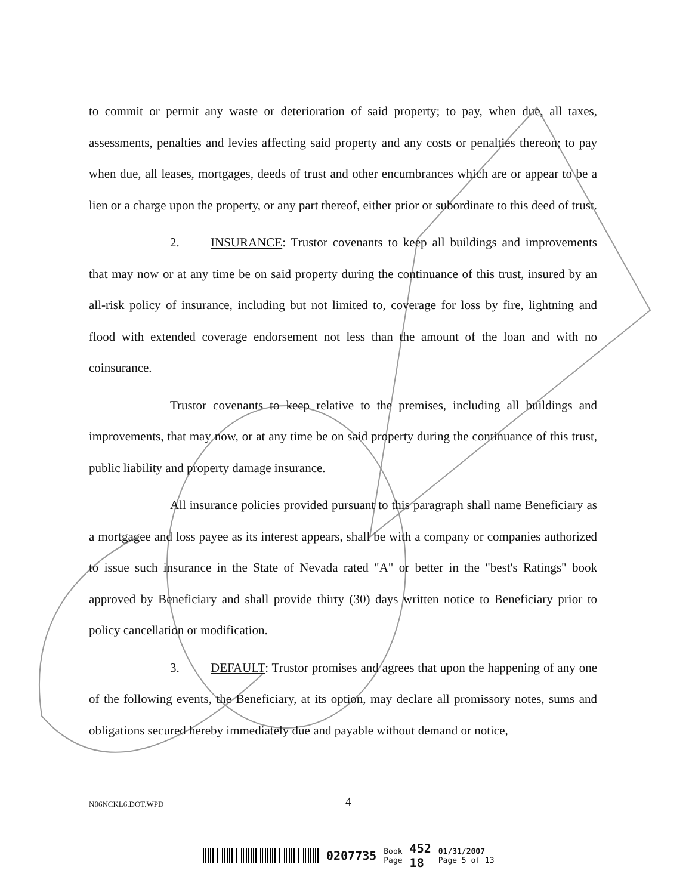to commit or permit any waste or deterioration of said property; to pay, when due, all taxes, assessments, penalties and levies affecting said property and any costs or penalties thereon; to pay when due, all leases, mortgages, deeds of trust and other encumbrances which are or appear to be a lien or a charge upon the property, or any part thereof, either prior or subordinate to this deed of trust.
2. INSURANCE: Trustor covenants to keep all buildings and improvements that may now or at any time be on said property during the continuance of this trust, insured by an all-risk policy of insurance, including but not limited to, coverage for loss by fire, lightning and flood with extended coverage endorsement not less than the amount of the loan and with no coinsurance.
Trustor covenants to keep relative to the premises, including all buildings and improvements, that may now, or at any time be on said property during the continuance of this trust, public liability and property damage insurance.
All insurance policies provided pursuant to this paragraph shall name Beneficiary as a mortgagee and loss payee as its interest appears, shall be with a company or companies authorized to issue such insurance in the State of Nevada rated "A" or better in the "best's Ratings" book approved by Beneficiary and shall provide thirty (30) days written notice to Beneficiary prior to policy cancellation or modification.
3. DEFAULT: Trustor promises and agrees that upon the happening of any one of the following events, the Beneficiary, at its option, may declare all promissory notes, sums and obligations secured hereby immediately due and payable without demand or notice,
N06NCKL6.DOT.WPD 4
0207735 Book
Page 452
18 01/31/2007
Page 5 of 13